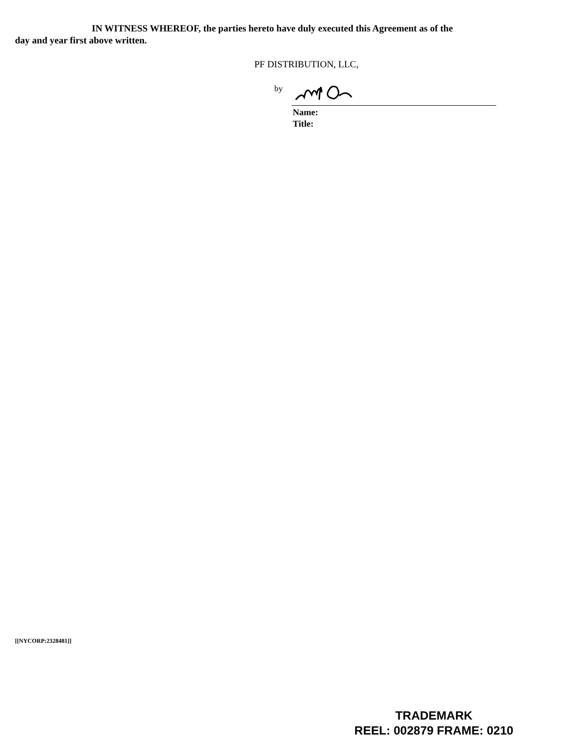IN WITNESS WHEREOF, the parties hereto have duly executed this Agreement as of the
day and year first above written.
PF DISTRIBUTION, LLC,
by
Name:
Title:
[[NYCORP:2328481]]
TRADEMARK
REEL: 002879 FRAME: 0210